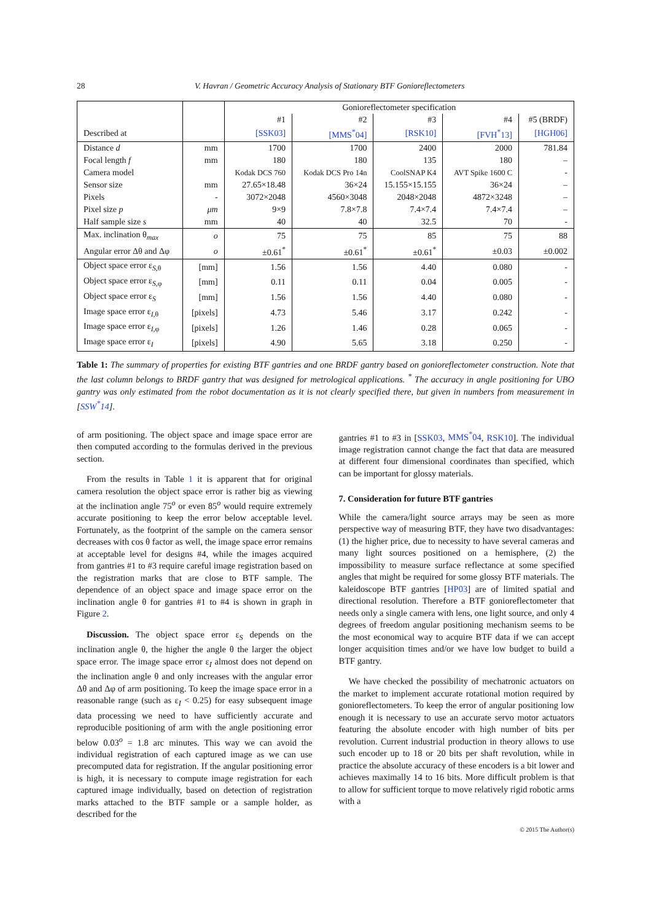28 V. Havran / Geometric Accuracy Analysis of Stationary BTF Gonioreflectometers
| | | Gonioreflectometer specification | | | | |
| --- | --- | --- | --- | --- | --- | --- |
| | | #1 | #2 | #3 | #4 | #5 (BRDF) |
| Described at | | [SSK03] | [MMS<sup>*</sup>04] | [RSK10] | [FVH<sup>*</sup>13] | [HGH06] |
| Distance d | mm | 1700 | 1700 | 2400 | 2000 | 781.84 |
| Focal length f | mm | 180 | 180 | 135 | 180 | – |
| Camera model | | Kodak DCS 760 | Kodak DCS Pro 14n | CoolSNAP K4 | AVT Spike 1600 C | - |
| Sensor size | mm | 27.65×18.48 | 36×24 | 15.155×15.155 | 36×24 | – |
| Pixels | - | 3072×2048 | 4560×3048 | 2048×2048 | 4872×3248 | – |
| Pixel size p | μm | 9×9 | 7.8×7.8 | 7.4×7.4 | 7.4×7.4 | – |
| Half sample size s | mm | 40 | 40 | 32.5 | 70 | - |
| Max. inclination θ<sub>max</sub> | o | 75 | 75 | 85 | 75 | 88 |
| Angular error Δθ and Δφ | o | ±0.61<sup>*</sup> | ±0.61<sup>*</sup> | ±0.61<sup>*</sup> | ±0.03 | ±0.002 |
| Object space error ε<sub>S,θ</sub> | [mm] | 1.56 | 1.56 | 4.40 | 0.080 | - |
| Object space error ε<sub>S,φ</sub> | [mm] | 0.11 | 0.11 | 0.04 | 0.005 | - |
| Object space error ε<sub>S</sub> | [mm] | 1.56 | 1.56 | 4.40 | 0.080 | - |
| Image space error ε<sub>I,θ</sub> | [pixels] | 4.73 | 5.46 | 3.17 | 0.242 | - |
| Image space error ε<sub>I,φ</sub> | [pixels] | 1.26 | 1.46 | 0.28 | 0.065 | - |
| Image space error ε<sub>I</sub> | [pixels] | 4.90 | 5.65 | 3.18 | 0.250 | - |
Table 1: The summary of properties for existing BTF gantries and one BRDF gantry based on gonioreflectometer construction. Note that the last column belongs to BRDF gantry that was designed for metrological applications. <sup>*</sup> The accuracy in angle positioning for UBO gantry was only estimated from the robot documentation as it is not clearly specified there, but given in numbers from measurement in [SSW<sup>*</sup>14].
of arm positioning. The object space and image space error are then computed according to the formulas derived in the previous section.
From the results in Table 1 it is apparent that for original camera resolution the object space error is rather big as viewing at the inclination angle 75<sup>o</sup> or even 85<sup>o</sup> would require extremely accurate positioning to keep the error below acceptable level. Fortunately, as the footprint of the sample on the camera sensor decreases with cos θ factor as well, the image space error remains at acceptable level for designs #4, while the images acquired from gantries #1 to #3 require careful image registration based on the registration marks that are close to BTF sample. The dependence of an object space and image space error on the inclination angle θ for gantries #1 to #4 is shown in graph in Figure 2.
Discussion. The object space error ε<sub>S</sub> depends on the inclination angle θ, the higher the angle θ the larger the object space error. The image space error ε<sub>I</sub> almost does not depend on the inclination angle θ and only increases with the angular error Δθ and Δφ of arm positioning. To keep the image space error in a reasonable range (such as ε<sub>I</sub> < 0.25) for easy subsequent image data processing we need to have sufficiently accurate and reproducible positioning of arm with the angle positioning error below 0.03<sup>o</sup> = 1.8 arc minutes. This way we can avoid the individual registration of each captured image as we can use precomputed data for registration. If the angular positioning error is high, it is necessary to compute image registration for each captured image individually, based on detection of registration marks attached to the BTF sample or a sample holder, as described for the
gantries #1 to #3 in [SSK03, MMS<sup>*</sup>04, RSK10]. The individual image registration cannot change the fact that data are measured at different four dimensional coordinates than specified, which can be important for glossy materials.
7. Consideration for future BTF gantries
While the camera/light source arrays may be seen as more perspective way of measuring BTF, they have two disadvantages: (1) the higher price, due to necessity to have several cameras and many light sources positioned on a hemisphere, (2) the impossibility to measure surface reflectance at some specified angles that might be required for some glossy BTF materials. The kaleidoscope BTF gantries [HP03] are of limited spatial and directional resolution. Therefore a BTF gonioreflectometer that needs only a single camera with lens, one light source, and only 4 degrees of freedom angular positioning mechanism seems to be the most economical way to acquire BTF data if we can accept longer acquisition times and/or we have low budget to build a BTF gantry.
We have checked the possibility of mechatronic actuators on the market to implement accurate rotational motion required by gonioreflectometers. To keep the error of angular positioning low enough it is necessary to use an accurate servo motor actuators featuring the absolute encoder with high number of bits per revolution. Current industrial production in theory allows to use such encoder up to 18 or 20 bits per shaft revolution, while in practice the absolute accuracy of these encoders is a bit lower and achieves maximally 14 to 16 bits. More difficult problem is that to allow for sufficient torque to move relatively rigid robotic arms with a
© 2015 The Author(s)